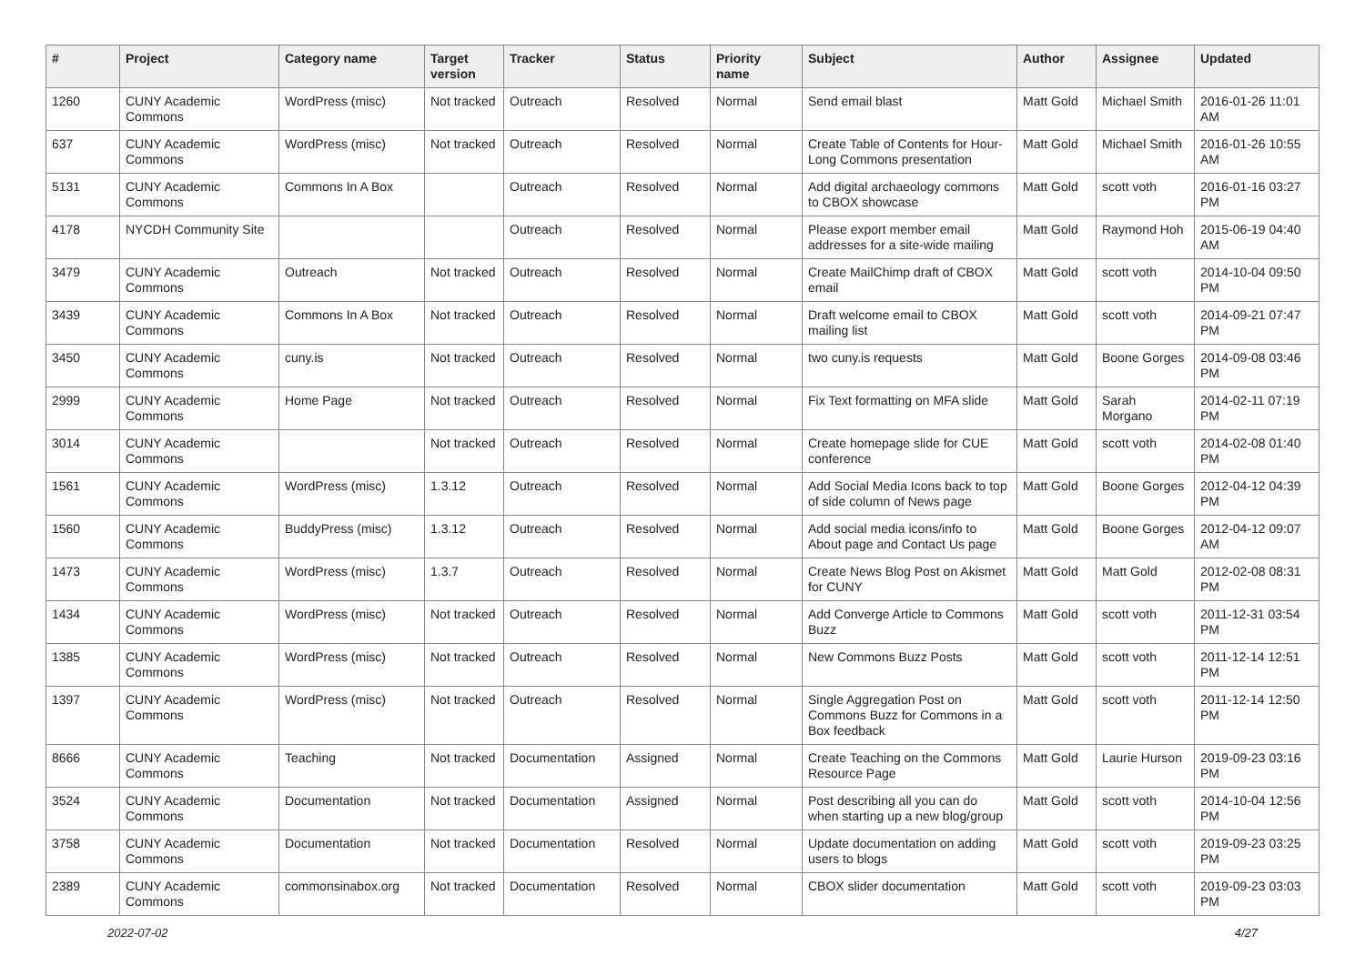| # | Project | Category name | Target version | Tracker | Status | Priority name | Subject | Author | Assignee | Updated |
| --- | --- | --- | --- | --- | --- | --- | --- | --- | --- | --- |
| 1260 | CUNY Academic Commons | WordPress (misc) | Not tracked | Outreach | Resolved | Normal | Send email blast | Matt Gold | Michael Smith | 2016-01-26 11:01 AM |
| 637 | CUNY Academic Commons | WordPress (misc) | Not tracked | Outreach | Resolved | Normal | Create Table of Contents for Hour-Long Commons presentation | Matt Gold | Michael Smith | 2016-01-26 10:55 AM |
| 5131 | CUNY Academic Commons | Commons In A Box | | Outreach | Resolved | Normal | Add digital archaeology commons to CBOX showcase | Matt Gold | scott voth | 2016-01-16 03:27 PM |
| 4178 | NYCDH Community Site | | | Outreach | Resolved | Normal | Please export member email addresses for a site-wide mailing | Matt Gold | Raymond Hoh | 2015-06-19 04:40 AM |
| 3479 | CUNY Academic Commons | Outreach | Not tracked | Outreach | Resolved | Normal | Create MailChimp draft of CBOX email | Matt Gold | scott voth | 2014-10-04 09:50 PM |
| 3439 | CUNY Academic Commons | Commons In A Box | Not tracked | Outreach | Resolved | Normal | Draft welcome email to CBOX mailing list | Matt Gold | scott voth | 2014-09-21 07:47 PM |
| 3450 | CUNY Academic Commons | cuny.is | Not tracked | Outreach | Resolved | Normal | two cuny.is requests | Matt Gold | Boone Gorges | 2014-09-08 03:46 PM |
| 2999 | CUNY Academic Commons | Home Page | Not tracked | Outreach | Resolved | Normal | Fix Text formatting on MFA slide | Matt Gold | Sarah Morgano | 2014-02-11 07:19 PM |
| 3014 | CUNY Academic Commons | | Not tracked | Outreach | Resolved | Normal | Create homepage slide for CUE conference | Matt Gold | scott voth | 2014-02-08 01:40 PM |
| 1561 | CUNY Academic Commons | WordPress (misc) | 1.3.12 | Outreach | Resolved | Normal | Add Social Media Icons back to top of side column of News page | Matt Gold | Boone Gorges | 2012-04-12 04:39 PM |
| 1560 | CUNY Academic Commons | BuddyPress (misc) | 1.3.12 | Outreach | Resolved | Normal | Add social media icons/info to About page and Contact Us page | Matt Gold | Boone Gorges | 2012-04-12 09:07 AM |
| 1473 | CUNY Academic Commons | WordPress (misc) | 1.3.7 | Outreach | Resolved | Normal | Create News Blog Post on Akismet for CUNY | Matt Gold | Matt Gold | 2012-02-08 08:31 PM |
| 1434 | CUNY Academic Commons | WordPress (misc) | Not tracked | Outreach | Resolved | Normal | Add Converge Article to Commons Buzz | Matt Gold | scott voth | 2011-12-31 03:54 PM |
| 1385 | CUNY Academic Commons | WordPress (misc) | Not tracked | Outreach | Resolved | Normal | New Commons Buzz Posts | Matt Gold | scott voth | 2011-12-14 12:51 PM |
| 1397 | CUNY Academic Commons | WordPress (misc) | Not tracked | Outreach | Resolved | Normal | Single Aggregation Post on Commons Buzz for Commons in a Box feedback | Matt Gold | scott voth | 2011-12-14 12:50 PM |
| 8666 | CUNY Academic Commons | Teaching | Not tracked | Documentation | Assigned | Normal | Create Teaching on the Commons Resource Page | Matt Gold | Laurie Hurson | 2019-09-23 03:16 PM |
| 3524 | CUNY Academic Commons | Documentation | Not tracked | Documentation | Assigned | Normal | Post describing all you can do when starting up a new blog/group | Matt Gold | scott voth | 2014-10-04 12:56 PM |
| 3758 | CUNY Academic Commons | Documentation | Not tracked | Documentation | Resolved | Normal | Update documentation on adding users to blogs | Matt Gold | scott voth | 2019-09-23 03:25 PM |
| 2389 | CUNY Academic Commons | commonsinabox.org | Not tracked | Documentation | Resolved | Normal | CBOX slider documentation | Matt Gold | scott voth | 2019-09-23 03:03 PM |
2022-07-02 4/27